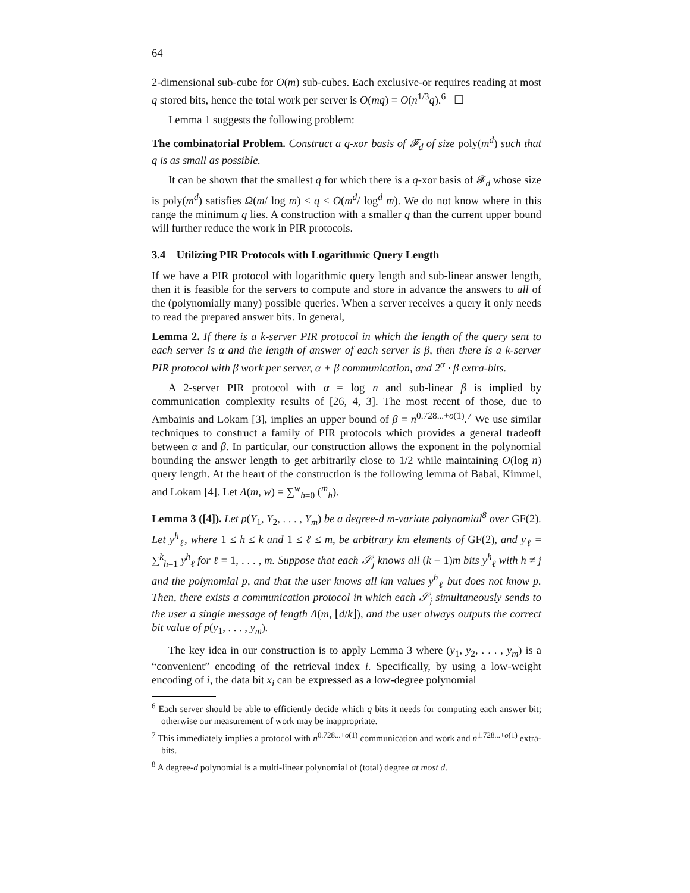64
2-dimensional sub-cube for O(m) sub-cubes. Each exclusive-or requires reading at most q stored bits, hence the total work per server is O(mq) = O(n<sup>1/3</sup>q).<sup>6</sup> ☐
Lemma 1 suggests the following problem:
The combinatorial Problem. Construct a q-xor basis of 𝓕<sub>d</sub> of size poly(m<sup>d</sup>) such that q is as small as possible.
It can be shown that the smallest q for which there is a q-xor basis of 𝓕<sub>d</sub> whose size is poly(m<sup>d</sup>) satisfies Ω(m/ log m) ≤ q ≤ O(m<sup>d</sup>/ log<sup>d</sup> m). We do not know where in this range the minimum q lies. A construction with a smaller q than the current upper bound will further reduce the work in PIR protocols.
3.4 Utilizing PIR Protocols with Logarithmic Query Length
If we have a PIR protocol with logarithmic query length and sub-linear answer length, then it is feasible for the servers to compute and store in advance the answers to all of the (polynomially many) possible queries. When a server receives a query it only needs to read the prepared answer bits. In general,
Lemma 2. If there is a k-server PIR protocol in which the length of the query sent to each server is α and the length of answer of each server is β, then there is a k-server PIR protocol with β work per server, α + β communication, and 2<sup>α</sup> · β extra-bits.
A 2-server PIR protocol with α = log n and sub-linear β is implied by communication complexity results of [26, 4, 3]. The most recent of those, due to Ambainis and Lokam [3], implies an upper bound of β = n<sup>0.728...+o(1)</sup>.<sup>7</sup> We use similar techniques to construct a family of PIR protocols which provides a general tradeoff between α and β. In particular, our construction allows the exponent in the polynomial bounding the answer length to get arbitrarily close to 1/2 while maintaining O(log n) query length. At the heart of the construction is the following lemma of Babai, Kimmel, and Lokam [4]. Let Λ(m, w) = ∑<sup>w</sup><sub>h=0</sub> (<sup>m</sup><sub>h</sub>).
Lemma 3 ([4]). Let p(Y<sub>1</sub>, Y<sub>2</sub>, . . . , Y<sub>m</sub>) be a degree-d m-variate polynomial<sup>8</sup> over GF(2). Let y<sup>h</sup><sub>ℓ</sub>, where 1 ≤ h ≤ k and 1 ≤ ℓ ≤ m, be arbitrary km elements of GF(2), and y<sub>ℓ</sub> = ∑<sup>k</sup><sub>h=1</sub> y<sup>h</sup><sub>ℓ</sub> for ℓ = 1, . . . , m. Suppose that each 𝒮<sub>j</sub> knows all (k − 1)m bits y<sup>h</sup><sub>ℓ</sub> with h ≠ j and the polynomial p, and that the user knows all km values y<sup>h</sup><sub>ℓ</sub> but does not know p. Then, there exists a communication protocol in which each 𝒮<sub>j</sub> simultaneously sends to the user a single message of length Λ(m, ⌊d/k⌋), and the user always outputs the correct bit value of p(y<sub>1</sub>, . . . , y<sub>m</sub>).
The key idea in our construction is to apply Lemma 3 where (y<sub>1</sub>, y<sub>2</sub>, . . . , y<sub>m</sub>) is a “convenient” encoding of the retrieval index i. Specifically, by using a low-weight encoding of i, the data bit x<sub>i</sub> can be expressed as a low-degree polynomial
<sup>6</sup> Each server should be able to efficiently decide which q bits it needs for computing each answer bit; otherwise our measurement of work may be inappropriate.
<sup>7</sup> This immediately implies a protocol with n<sup>0.728...+o(1)</sup> communication and work and n<sup>1.728...+o(1)</sup> extra-bits.
<sup>8</sup> A degree-d polynomial is a multi-linear polynomial of (total) degree at most d.